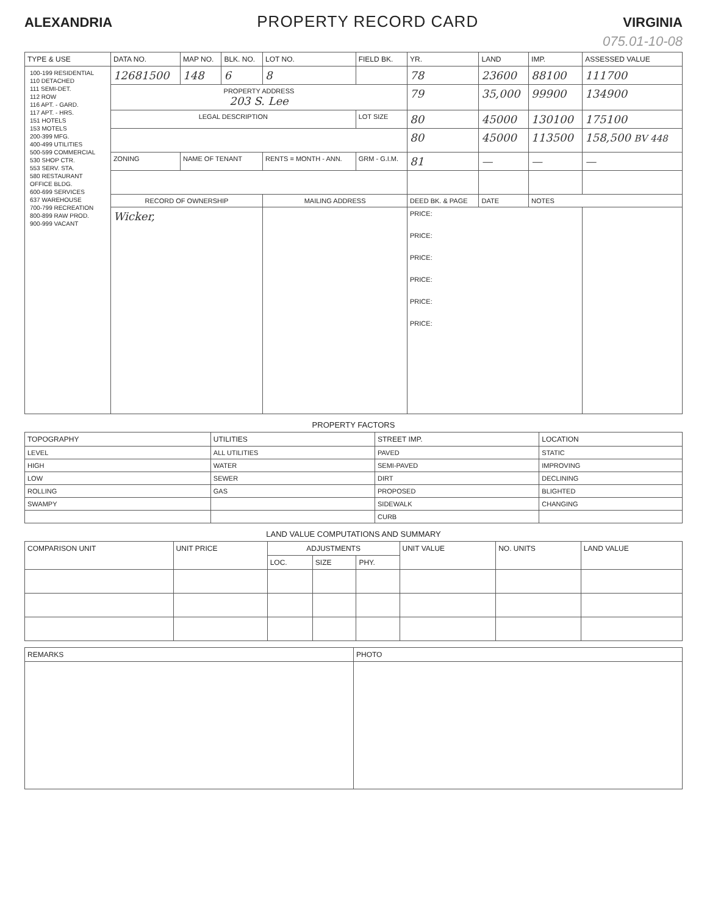ALEXANDRIA
PROPERTY RECORD CARD
VIRGINIA
075.01-10-08
| TYPE & USE | DATA NO. | MAP NO. | BLK. NO. | LOT NO. | FIELD BK. | YR. | LAND | IMP. | ASSESSED VALUE |
| --- | --- | --- | --- | --- | --- | --- | --- | --- | --- |
| / 100-199 RESIDENTIAL / / 110 DETACHED / / 111 SEMI-DET. / / 112 ROW / / 116 APT. - GARD. / / 117 APT. - HRS. / / 151 HOTELS / / 153 MOTELS / / 200-399 MFG. / / 400-499 UTILITIES / / 500-599 COMMERCIAL / / 530 SHOP CTR. / / 553 SERV. STA. / / 580 RESTAURANT / / OFFICE BLDG. / / 600-699 SERVICES / / 637 WAREHOUSE / / 700-799 RECREATION / / 800-899 RAW PROD. / / 900-999 VACANT / | 12681500 | 148 | 6 | 8 | | 78 | 23600 | 88100 | 111700 |
| | PROPERTY ADDRESS 203 S. Lee | | | | | 79 | 35,000 | 99900 | 134900 |
| | LEGAL DESCRIPTION | | | | LOT SIZE | 80 | 45000 | 130100 | 175100 |
| | | | | | | 80 | 45000 | 113500 | 158,500 BV 448 |
| | ZONING | NAME OF TENANT | | RENTS = MONTH - ANN. | GRM - G.I.M. | 81 | — | — | — |
| | RECORD OF OWNERSHIP | | | MAILING ADDRESS | | DEED BK. & PAGE | DATE | NOTES | |
| | Wicker, | | | | | PRICE: PRICE: PRICE: PRICE: PRICE: PRICE: | | | |
PROPERTY FACTORS
| TOPOGRAPHY | UTILITIES | STREET IMP. | LOCATION |
| --- | --- | --- | --- |
| LEVEL | ALL UTILITIES | PAVED | STATIC |
| HIGH | WATER | SEMI-PAVED | IMPROVING |
| LOW | SEWER | DIRT | DECLINING |
| ROLLING | GAS | PROPOSED | BLIGHTED |
| SWAMPY | | SIDEWALK | CHANGING |
| | | CURB | |
LAND VALUE COMPUTATIONS AND SUMMARY
| COMPARISON UNIT | UNIT PRICE | ADJUSTMENTS | | | UNIT VALUE | NO. UNITS | LAND VALUE |
| --- | --- | --- | --- | --- | --- | --- | --- |
| | | LOC. | SIZE | PHY. | | | |
| REMARKS | PHOTO |
| --- | --- |